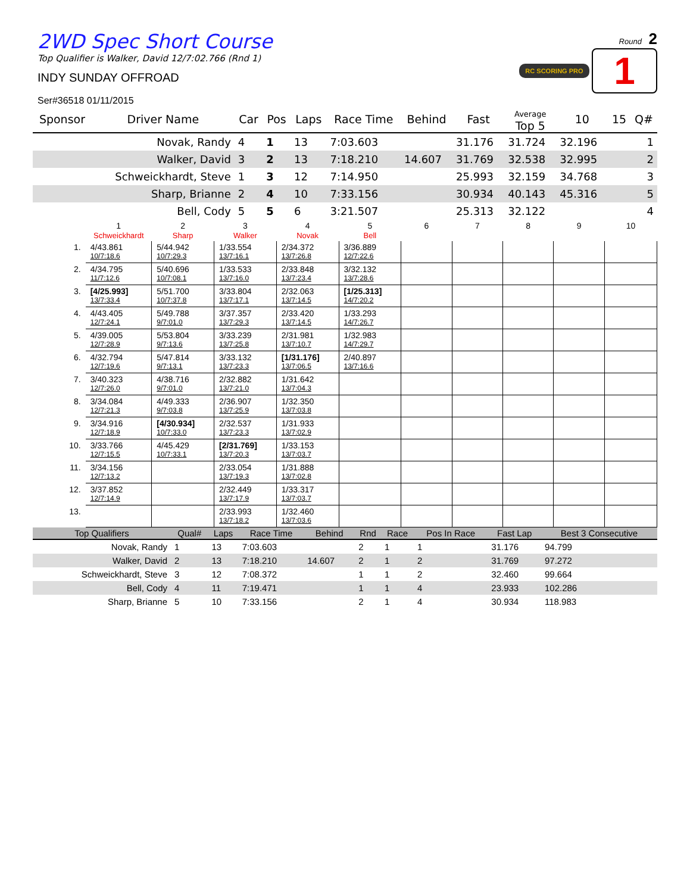2WD Spec Short Course
Top Qualifier is Walker, David 12/7:02.766 (Rnd 1)
INDY SUNDAY OFFROAD
Ser#36518 01/11/2015
Round 2
RC SCORING PRO 1
| Sponsor | Driver Name | Car | Pos | Laps | Race Time | Behind | Fast | Average Top 5 | 10 | 15 | Q# |
| --- | --- | --- | --- | --- | --- | --- | --- | --- | --- | --- | --- |
| | Novak, Randy | 4 | 1 | 13 | 7:03.603 | | 31.176 | 31.724 | 32.196 | | 1 |
| | Walker, David | 3 | 2 | 13 | 7:18.210 | 14.607 | 31.769 | 32.538 | 32.995 | | 2 |
| | Schweickhardt, Steve | 1 | 3 | 12 | 7:14.950 | | 25.993 | 32.159 | 34.768 | | 3 |
| | Sharp, Brianne | 2 | 4 | 10 | 7:33.156 | | 30.934 | 40.143 | 45.316 | | 5 |
| | Bell, Cody | 5 | 5 | 6 | 3:21.507 | | 25.313 | 32.122 | | | 4 |
| | 1 Schweickhardt | 2 Sharp | 3 Walker | 4 Novak | 5 Bell | 6 | 7 | 8 | 9 | 10 |
| 1. | 4/43.861 10/7:18.6 | 5/44.942 10/7:29.3 | 1/33.554 13/7:16.1 | 2/34.372 13/7:26.8 | 3/36.889 12/7:22.6 | | | | | |
| 2. | 4/34.795 11/7:12.6 | 5/40.696 10/7:08.1 | 1/33.533 13/7:16.0 | 2/33.848 13/7:23.4 | 3/32.132 13/7:28.6 | | | | | |
| 3. | [4/25.993] 13/7:33.4 | 5/51.700 10/7:37.8 | 3/33.804 13/7:17.1 | 2/32.063 13/7:14.5 | [1/25.313] 14/7:20.2 | | | | | |
| 4. | 4/43.405 12/7:24.1 | 5/49.788 9/7:01.0 | 3/37.357 13/7:29.3 | 2/33.420 13/7:14.5 | 1/33.293 14/7:26.7 | | | | | |
| 5. | 4/39.005 12/7:28.9 | 5/53.804 9/7:13.6 | 3/33.239 13/7:25.8 | 2/31.981 13/7:10.7 | 1/32.983 14/7:29.7 | | | | | |
| 6. | 4/32.794 12/7:19.6 | 5/47.814 9/7:13.1 | 3/33.132 13/7:23.3 | [1/31.176] 13/7:06.5 | 2/40.897 13/7:16.6 | | | | | |
| 7. | 3/40.323 12/7:26.0 | 4/38.716 9/7:01.0 | 2/32.882 13/7:21.0 | 1/31.642 13/7:04.3 | | | | | | |
| 8. | 3/34.084 12/7:21.3 | 4/49.333 9/7:03.8 | 2/36.907 13/7:25.9 | 1/32.350 13/7:03.8 | | | | | | |
| 9. | 3/34.916 12/7:18.9 | [4/30.934] 10/7:33.0 | 2/32.537 13/7:23.3 | 1/31.933 13/7:02.9 | | | | | | |
| 10. | 3/33.766 12/7:15.5 | 4/45.429 10/7:33.1 | [2/31.769] 13/7:20.3 | 1/33.153 13/7:03.7 | | | | | | |
| 11. | 3/34.156 12/7:13.2 | | 2/33.054 13/7:19.3 | 1/31.888 13/7:02.8 | | | | | | |
| 12. | 3/37.852 12/7:14.9 | | 2/32.449 13/7:17.9 | 1/33.317 13/7:03.7 | | | | | | |
| 13. | | | 2/33.993 13/7:18.2 | 1/32.460 13/7:03.6 | | | | | | |
| Top Qualifiers | Qual# | Laps | Race Time | Behind | Rnd | Race | Pos In Race | Fast Lap | Best 3 Consecutive |
| --- | --- | --- | --- | --- | --- | --- | --- | --- | --- |
| Novak, Randy | 1 | 13 | 7:03.603 | | 2 | 1 | 1 | 31.176 | 94.799 |
| Walker, David | 2 | 13 | 7:18.210 | 14.607 | 2 | 1 | 2 | 31.769 | 97.272 |
| Schweickhardt, Steve | 3 | 12 | 7:08.372 | | 1 | 1 | 2 | 32.460 | 99.664 |
| Bell, Cody | 4 | 11 | 7:19.471 | | 1 | 1 | 4 | 23.933 | 102.286 |
| Sharp, Brianne | 5 | 10 | 7:33.156 | | 2 | 1 | 4 | 30.934 | 118.983 |